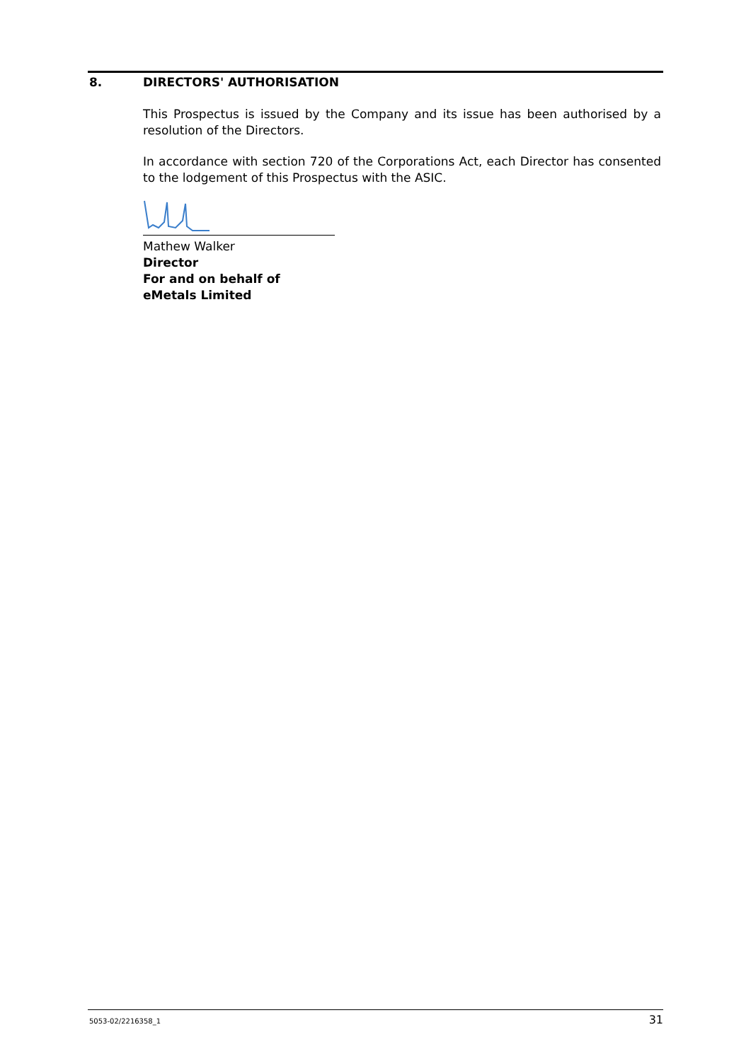8. DIRECTORS' AUTHORISATION
This Prospectus is issued by the Company and its issue has been authorised by a resolution of the Directors.
In accordance with section 720 of the Corporations Act, each Director has consented to the lodgement of this Prospectus with the ASIC.
Mathew Walker
Director
For and on behalf of
eMetals Limited
5053-02/2216358_1 31